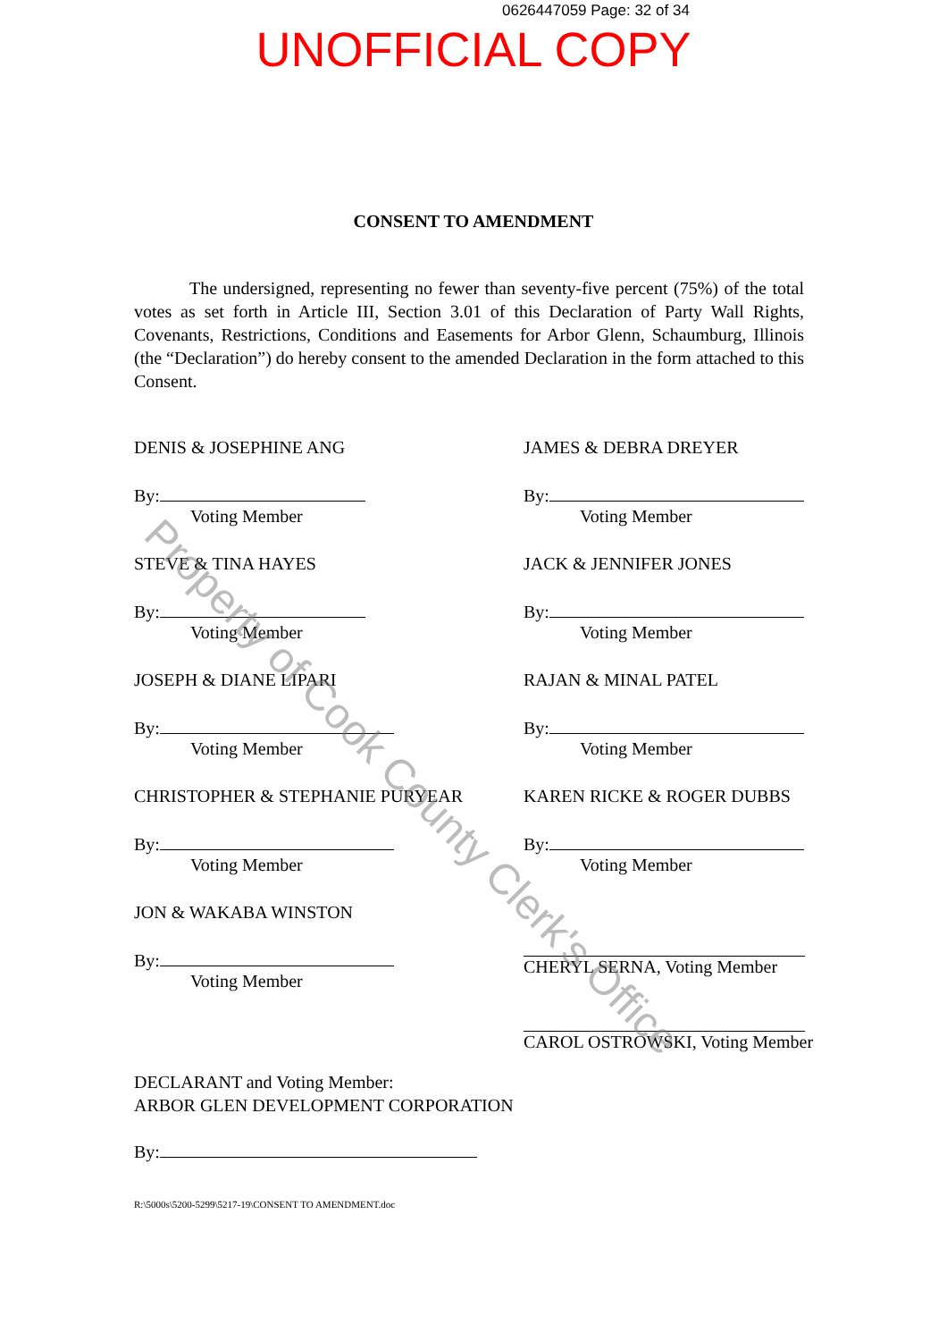0626447059 Page: 32 of 34
UNOFFICIAL COPY
CONSENT TO AMENDMENT
The undersigned, representing no fewer than seventy-five percent (75%) of the total votes as set forth in Article III, Section 3.01 of this Declaration of Party Wall Rights, Covenants, Restrictions, Conditions and Easements for Arbor Glenn, Schaumburg, Illinois (the “Declaration”) do hereby consent to the amended Declaration in the form attached to this Consent.
DENIS & JOSEPHINE ANG
By:
Voting Member
JAMES & DEBRA DREYER
By:
Voting Member
STEVE & TINA HAYES
By:
Voting Member
JACK & JENNIFER JONES
By:
Voting Member
JOSEPH & DIANE LIPARI
By:
Voting Member
RAJAN & MINAL PATEL
By:
Voting Member
CHRISTOPHER & STEPHANIE PURYEAR
By:
Voting Member
KAREN RICKE & ROGER DUBBS
By:
Voting Member
JON & WAKABA WINSTON
By:
Voting Member
CHERYL SERNA, Voting Member
CAROL OSTROWSKI, Voting Member
DECLARANT and Voting Member:
ARBOR GLEN DEVELOPMENT CORPORATION
By:
R:\5000s\5200-5299\5217-19\CONSENT TO AMENDMENT.doc
Property of Cook County Clerk's Office